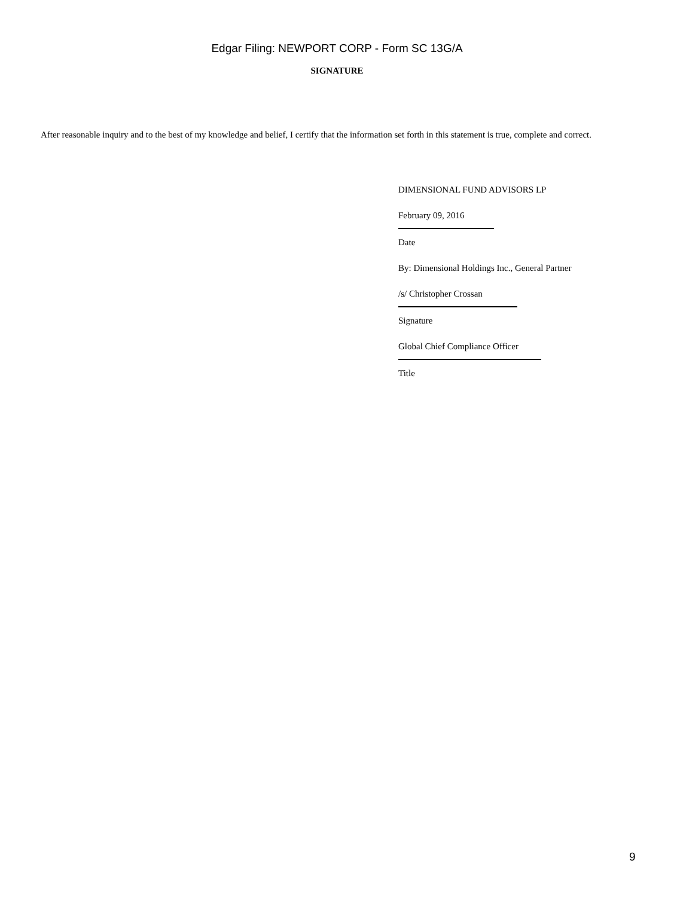Edgar Filing: NEWPORT CORP - Form SC 13G/A
SIGNATURE
After reasonable inquiry and to the best of my knowledge and belief, I certify that the information set forth in this statement is true, complete and correct.
DIMENSIONAL FUND ADVISORS LP
February 09, 2016
Date
By: Dimensional Holdings Inc., General Partner
/s/ Christopher Crossan
Signature
Global Chief Compliance Officer
Title
9